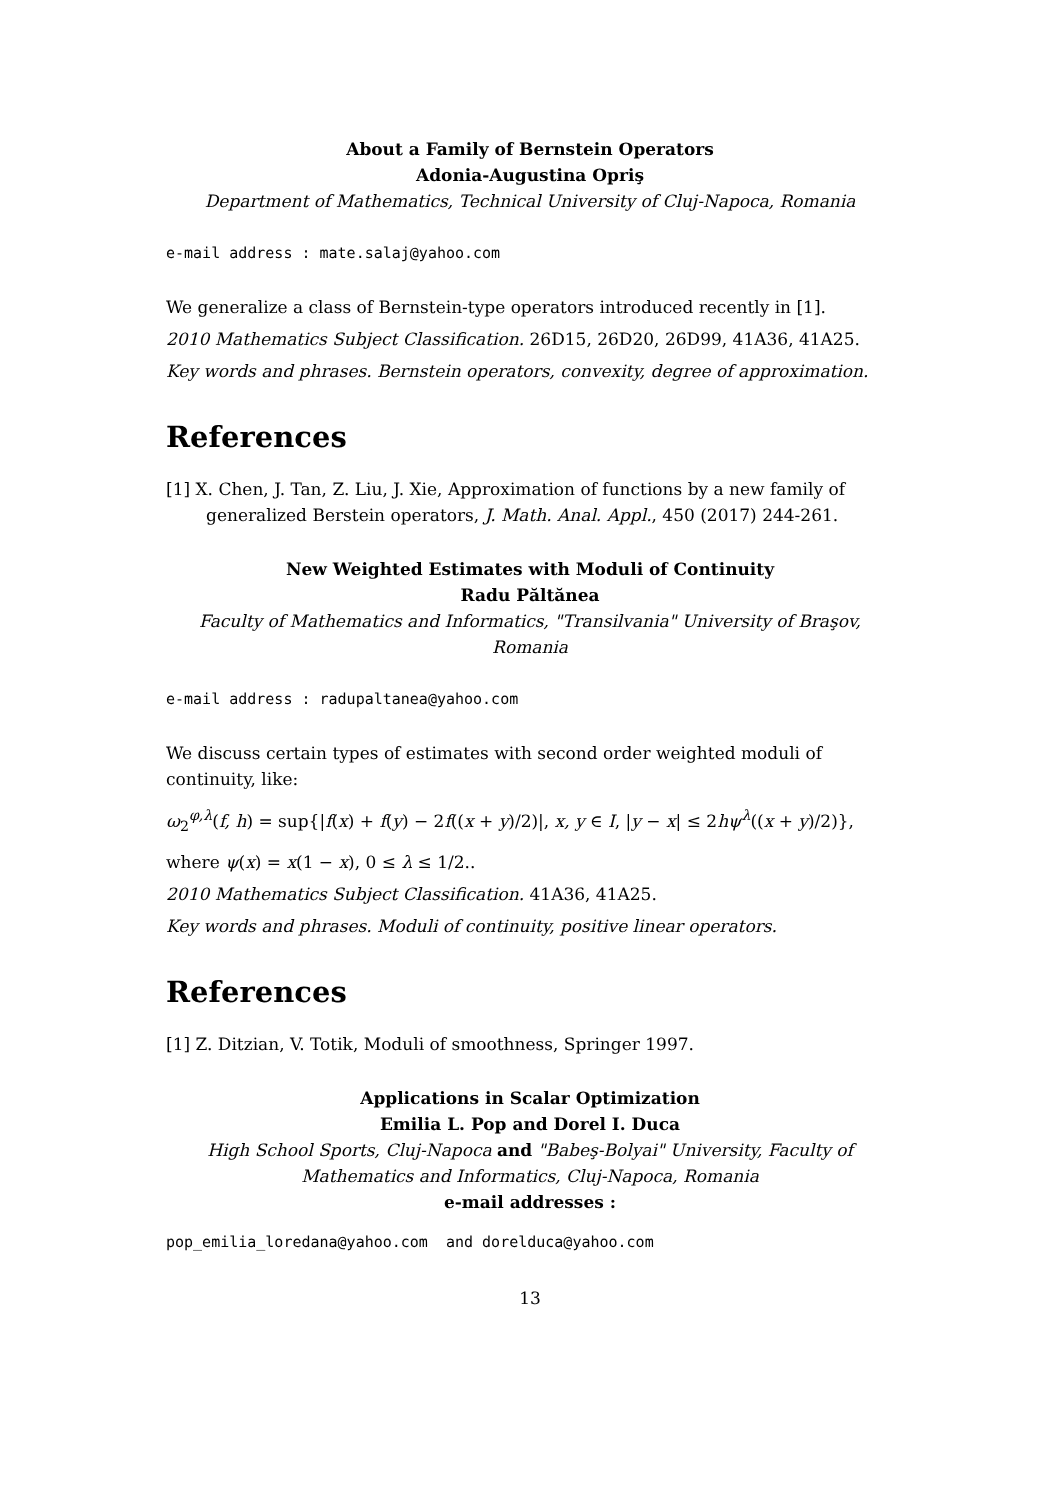About a Family of Bernstein Operators
Adonia-Augustina Opriş
Department of Mathematics, Technical University of Cluj-Napoca, Romania
e-mail address : mate.salaj@yahoo.com
We generalize a class of Bernstein-type operators introduced recently in [1].
2010 Mathematics Subject Classification. 26D15, 26D20, 26D99, 41A36, 41A25.
Key words and phrases. Bernstein operators, convexity, degree of approximation.
References
[1] X. Chen, J. Tan, Z. Liu, J. Xie, Approximation of functions by a new family of generalized Berstein operators, J. Math. Anal. Appl., 450 (2017) 244-261.
New Weighted Estimates with Moduli of Continuity
Radu Păltănea
Faculty of Mathematics and Informatics, "Transilvania" University of Braşov, Romania
e-mail address : radupaltanea@yahoo.com
We discuss certain types of estimates with second order weighted moduli of continuity, like:
ω<sub>2</sub><sup>φ,λ</sup>(f, h) = sup{|f(x) + f(y) − 2f((x + y)/2)|, x, y ∈ I, |y − x| ≤ 2hψ<sup>λ</sup>((x + y)/2)},
where ψ(x) = x(1 − x), 0 ≤ λ ≤ 1/2..
2010 Mathematics Subject Classification. 41A36, 41A25.
Key words and phrases. Moduli of continuity, positive linear operators.
References
[1] Z. Ditzian, V. Totik, Moduli of smoothness, Springer 1997.
Applications in Scalar Optimization
Emilia L. Pop and Dorel I. Duca
High School Sports, Cluj-Napoca and "Babeş-Bolyai" University, Faculty of Mathematics and Informatics, Cluj-Napoca, Romania
e-mail addresses :
pop_emilia_loredana@yahoo.com and dorelduca@yahoo.com
13